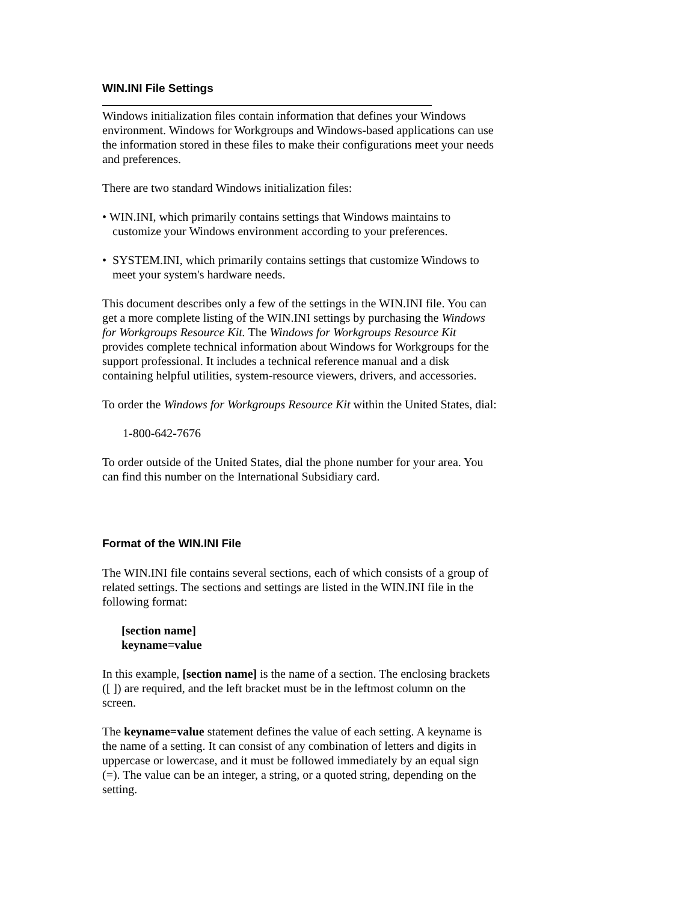WIN.INI File Settings
Windows initialization files contain information that defines your Windows environment. Windows for Workgroups and Windows-based applications can use the information stored in these files to make their configurations meet your needs and preferences.
There are two standard Windows initialization files:
• WIN.INI, which primarily contains settings that Windows maintains to customize your Windows environment according to your preferences.
• SYSTEM.INI, which primarily contains settings that customize Windows to meet your system's hardware needs.
This document describes only a few of the settings in the WIN.INI file. You can get a more complete listing of the WIN.INI settings by purchasing the Windows for Workgroups Resource Kit. The Windows for Workgroups Resource Kit provides complete technical information about Windows for Workgroups for the support professional. It includes a technical reference manual and a disk containing helpful utilities, system-resource viewers, drivers, and accessories.
To order the Windows for Workgroups Resource Kit within the United States, dial:
1-800-642-7676
To order outside of the United States, dial the phone number for your area. You can find this number on the International Subsidiary card.
Format of the WIN.INI File
The WIN.INI file contains several sections, each of which consists of a group of related settings. The sections and settings are listed in the WIN.INI file in the following format:
[section name]
keyname=value
In this example, [section name] is the name of a section. The enclosing brackets ([ ]) are required, and the left bracket must be in the leftmost column on the screen.
The keyname=value statement defines the value of each setting. A keyname is the name of a setting. It can consist of any combination of letters and digits in uppercase or lowercase, and it must be followed immediately by an equal sign (=). The value can be an integer, a string, or a quoted string, depending on the setting.